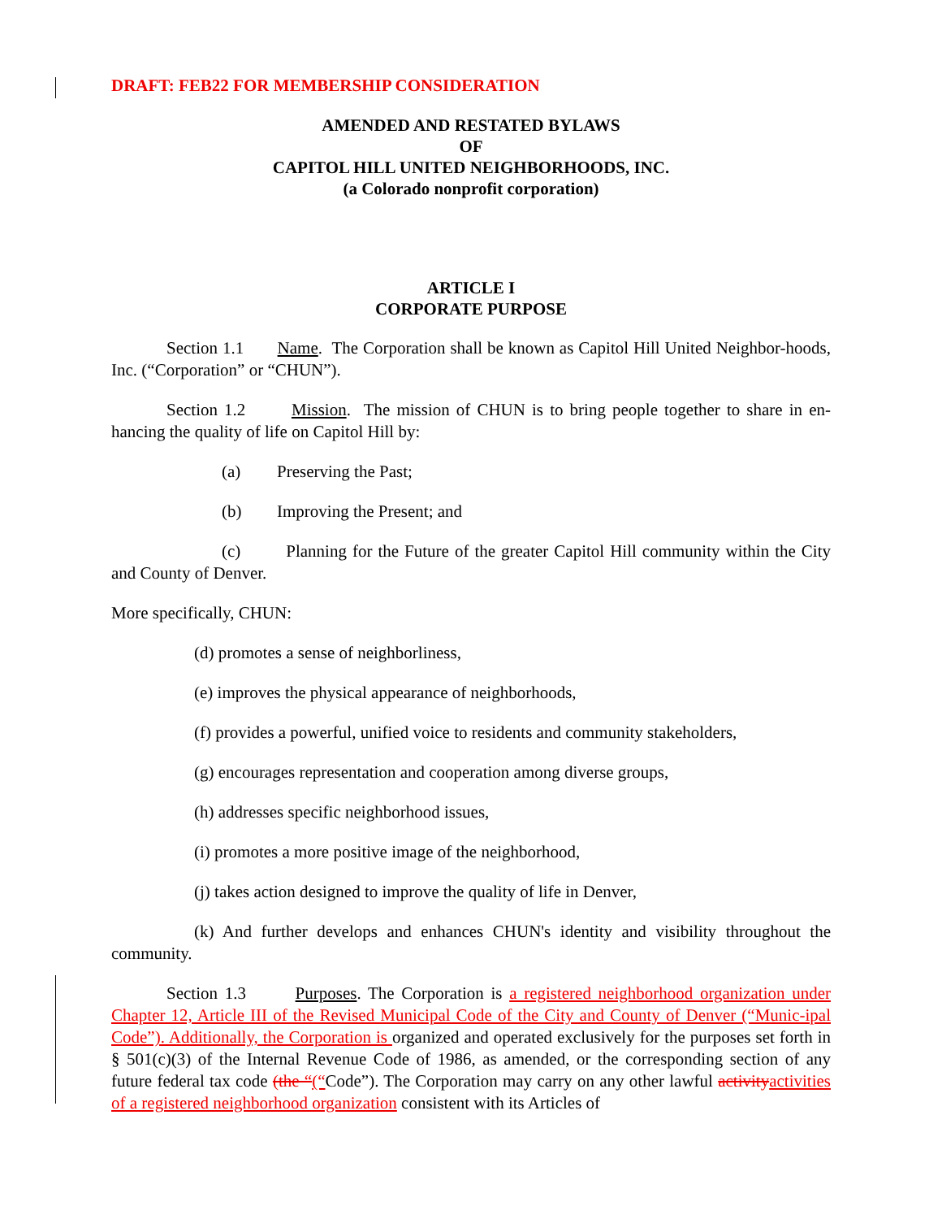DRAFT: FEB22 FOR MEMBERSHIP CONSIDERATION
AMENDED AND RESTATED BYLAWS
OF
CAPITOL HILL UNITED NEIGHBORHOODS, INC.
(a Colorado nonprofit corporation)
ARTICLE I
CORPORATE PURPOSE
Section 1.1 Name. The Corporation shall be known as Capitol Hill United Neighbor-hoods, Inc. (“Corporation” or “CHUN”).
Section 1.2 Mission. The mission of CHUN is to bring people together to share in en-hancing the quality of life on Capitol Hill by:
(a) Preserving the Past;
(b) Improving the Present; and
(c) Planning for the Future of the greater Capitol Hill community within the City and County of Denver.
More specifically, CHUN:
(d) promotes a sense of neighborliness,
(e) improves the physical appearance of neighborhoods,
(f) provides a powerful, unified voice to residents and community stakeholders,
(g) encourages representation and cooperation among diverse groups,
(h) addresses specific neighborhood issues,
(i) promotes a more positive image of the neighborhood,
(j) takes action designed to improve the quality of life in Denver,
(k) And further develops and enhances CHUN's identity and visibility throughout the community.
Section 1.3 Purposes. The Corporation is a registered neighborhood organization under Chapter 12, Article III of the Revised Municipal Code of the City and County of Denver (“Munic-ipal Code”). Additionally, the Corporation is organized and operated exclusively for the purposes set forth in § 501(c)(3) of the Internal Revenue Code of 1986, as amended, or the corresponding section of any future federal tax code (the “(“Code”). The Corporation may carry on any other lawful activity activities of a registered neighborhood organization consistent with its Articles of